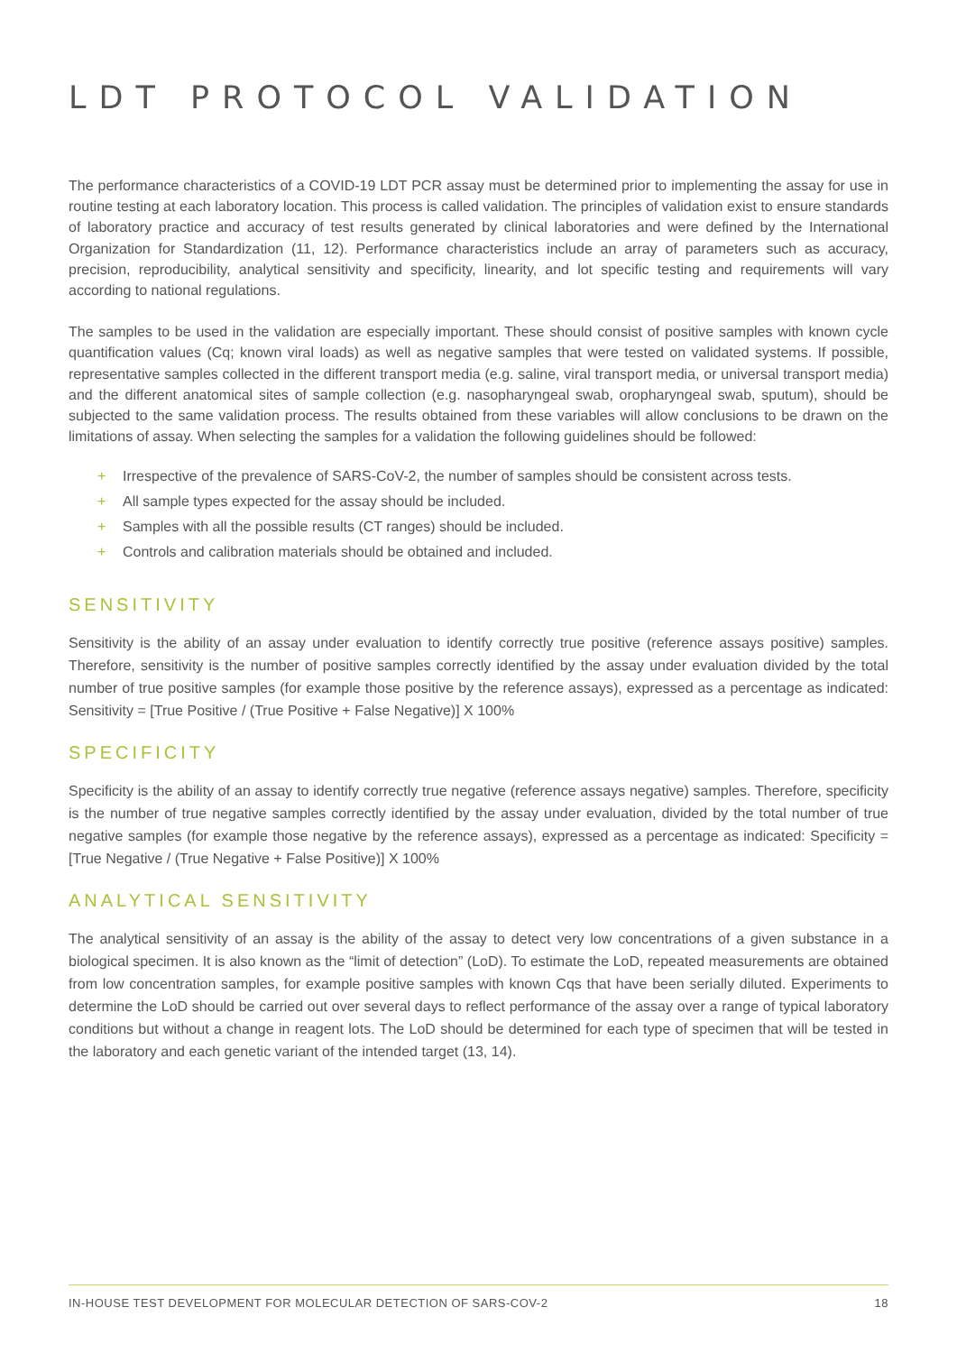LDT PROTOCOL VALIDATION
The performance characteristics of a COVID-19 LDT PCR assay must be determined prior to implementing the assay for use in routine testing at each laboratory location. This process is called validation. The principles of validation exist to ensure standards of laboratory practice and accuracy of test results generated by clinical laboratories and were defined by the International Organization for Standardization (11, 12). Performance characteristics include an array of parameters such as accuracy, precision, reproducibility, analytical sensitivity and specificity, linearity, and lot specific testing and requirements will vary according to national regulations.
The samples to be used in the validation are especially important. These should consist of positive samples with known cycle quantification values (Cq; known viral loads) as well as negative samples that were tested on validated systems. If possible, representative samples collected in the different transport media (e.g. saline, viral transport media, or universal transport media) and the different anatomical sites of sample collection (e.g. nasopharyngeal swab, oropharyngeal swab, sputum), should be subjected to the same validation process. The results obtained from these variables will allow conclusions to be drawn on the limitations of assay. When selecting the samples for a validation the following guidelines should be followed:
+ Irrespective of the prevalence of SARS-CoV-2, the number of samples should be consistent across tests.
+ All sample types expected for the assay should be included.
+ Samples with all the possible results (CT ranges) should be included.
+ Controls and calibration materials should be obtained and included.
SENSITIVITY
Sensitivity is the ability of an assay under evaluation to identify correctly true positive (reference assays positive) samples. Therefore, sensitivity is the number of positive samples correctly identified by the assay under evaluation divided by the total number of true positive samples (for example those positive by the reference assays), expressed as a percentage as indicated: Sensitivity = [True Positive / (True Positive + False Negative)] X 100%
SPECIFICITY
Specificity is the ability of an assay to identify correctly true negative (reference assays negative) samples. Therefore, specificity is the number of true negative samples correctly identified by the assay under evaluation, divided by the total number of true negative samples (for example those negative by the reference assays), expressed as a percentage as indicated: Specificity = [True Negative / (True Negative + False Positive)] X 100%
ANALYTICAL SENSITIVITY
The analytical sensitivity of an assay is the ability of the assay to detect very low concentrations of a given substance in a biological specimen. It is also known as the “limit of detection” (LoD). To estimate the LoD, repeated measurements are obtained from low concentration samples, for example positive samples with known Cqs that have been serially diluted. Experiments to determine the LoD should be carried out over several days to reflect performance of the assay over a range of typical laboratory conditions but without a change in reagent lots. The LoD should be determined for each type of specimen that will be tested in the laboratory and each genetic variant of the intended target (13, 14).
IN-HOUSE TEST DEVELOPMENT FOR MOLECULAR DETECTION OF SARS-COV-2 18